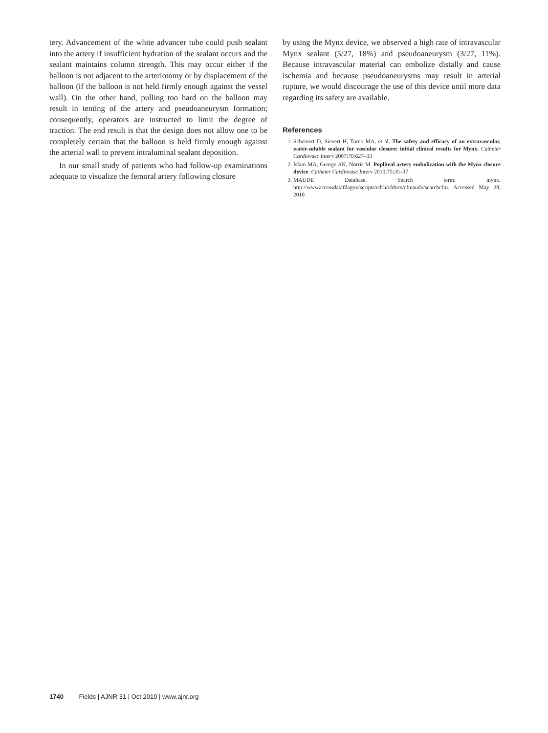tery. Advancement of the white advancer tube could push sealant into the artery if insufficient hydration of the sealant occurs and the sealant maintains column strength. This may occur either if the balloon is not adjacent to the arteriotomy or by displacement of the balloon (if the balloon is not held firmly enough against the vessel wall). On the other hand, pulling too hard on the balloon may result in tenting of the artery and pseudoaneurysm formation; consequently, operators are instructed to limit the degree of traction. The end result is that the design does not allow one to be completely certain that the balloon is held firmly enough against the arterial wall to prevent intraluminal sealant deposition.
In our small study of patients who had follow-up examinations adequate to visualize the femoral artery following closure
by using the Mynx device, we observed a high rate of intravascular Mynx sealant (5/27, 18%) and pseudoaneurysm (3/27, 11%). Because intravascular material can embolize distally and cause ischemia and because pseudoaneurysms may result in arterial rupture, we would discourage the use of this device until more data regarding its safety are available.
References
1. Scheinert D, Sievert H, Turco MA, et al. The safety and efficacy of an extravascular, water-soluble sealant for vascular closure: initial clinical results for Mynx. Catheter Cardiovasc Interv 2007;70:627–33
2. Islam MA, George AK, Norris M. Popliteal artery embolization with the Mynx closure device. Catheter Cardiovasc Interv 2010;75:35–37
3. MAUDE Database. Search term: mynx. http://wwwaccessdatafdagov/scripts/cdrh/cfdocs/cfmaude/searchcfm. Accessed May 28, 2010
1740 Fields | AJNR 31 | Oct 2010 | www.ajnr.org